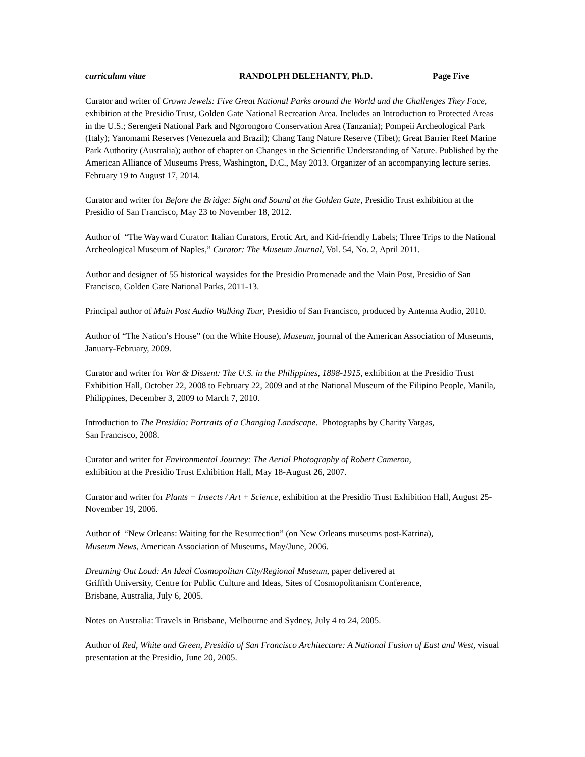curriculum vitae RANDOLPH DELEHANTY, Ph.D. Page Five
Curator and writer of Crown Jewels: Five Great National Parks around the World and the Challenges They Face, exhibition at the Presidio Trust, Golden Gate National Recreation Area. Includes an Introduction to Protected Areas in the U.S.; Serengeti National Park and Ngorongoro Conservation Area (Tanzania); Pompeii Archeological Park (Italy); Yanomami Reserves (Venezuela and Brazil); Chang Tang Nature Reserve (Tibet); Great Barrier Reef Marine Park Authority (Australia); author of chapter on Changes in the Scientific Understanding of Nature. Published by the American Alliance of Museums Press, Washington, D.C., May 2013. Organizer of an accompanying lecture series. February 19 to August 17, 2014.
Curator and writer for Before the Bridge: Sight and Sound at the Golden Gate, Presidio Trust exhibition at the Presidio of San Francisco, May 23 to November 18, 2012.
Author of “The Wayward Curator: Italian Curators, Erotic Art, and Kid-friendly Labels; Three Trips to the National Archeological Museum of Naples,” Curator: The Museum Journal, Vol. 54, No. 2, April 2011.
Author and designer of 55 historical waysides for the Presidio Promenade and the Main Post, Presidio of San Francisco, Golden Gate National Parks, 2011-13.
Principal author of Main Post Audio Walking Tour, Presidio of San Francisco, produced by Antenna Audio, 2010.
Author of “The Nation’s House” (on the White House), Museum, journal of the American Association of Museums, January-February, 2009.
Curator and writer for War & Dissent: The U.S. in the Philippines, 1898-1915, exhibition at the Presidio Trust Exhibition Hall, October 22, 2008 to February 22, 2009 and at the National Museum of the Filipino People, Manila, Philippines, December 3, 2009 to March 7, 2010.
Introduction to The Presidio: Portraits of a Changing Landscape. Photographs by Charity Vargas,
San Francisco, 2008.
Curator and writer for Environmental Journey: The Aerial Photography of Robert Cameron,
exhibition at the Presidio Trust Exhibition Hall, May 18-August 26, 2007.
Curator and writer for Plants + Insects / Art + Science, exhibition at the Presidio Trust Exhibition Hall, August 25-November 19, 2006.
Author of “New Orleans: Waiting for the Resurrection” (on New Orleans museums post-Katrina),
Museum News, American Association of Museums, May/June, 2006.
Dreaming Out Loud: An Ideal Cosmopolitan City/Regional Museum, paper delivered at
Griffith University, Centre for Public Culture and Ideas, Sites of Cosmopolitanism Conference,
Brisbane, Australia, July 6, 2005.
Notes on Australia: Travels in Brisbane, Melbourne and Sydney, July 4 to 24, 2005.
Author of Red, White and Green, Presidio of San Francisco Architecture: A National Fusion of East and West, visual presentation at the Presidio, June 20, 2005.